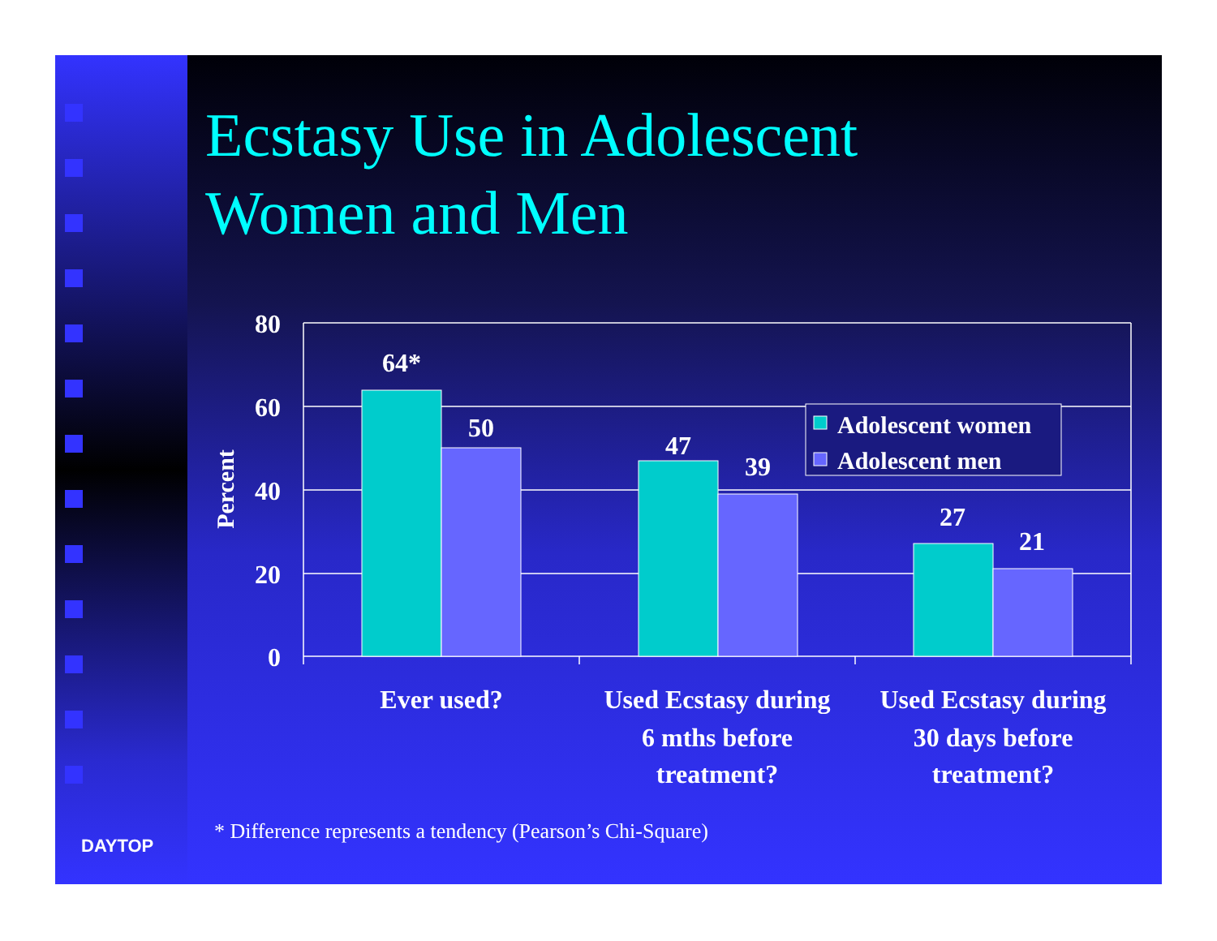Ecstasy Use in Adolescent
Women and Men
64*
50
47
39
27
21
80
60
40
20
0
Percent
Adolescent women
Adolescent men
Ever used?
Used Ecstasy during
6 mths before
treatment?
Used Ecstasy during
30 days before
treatment?
* Difference represents a tendency (Pearson’s Chi-Square)
DAYTOP